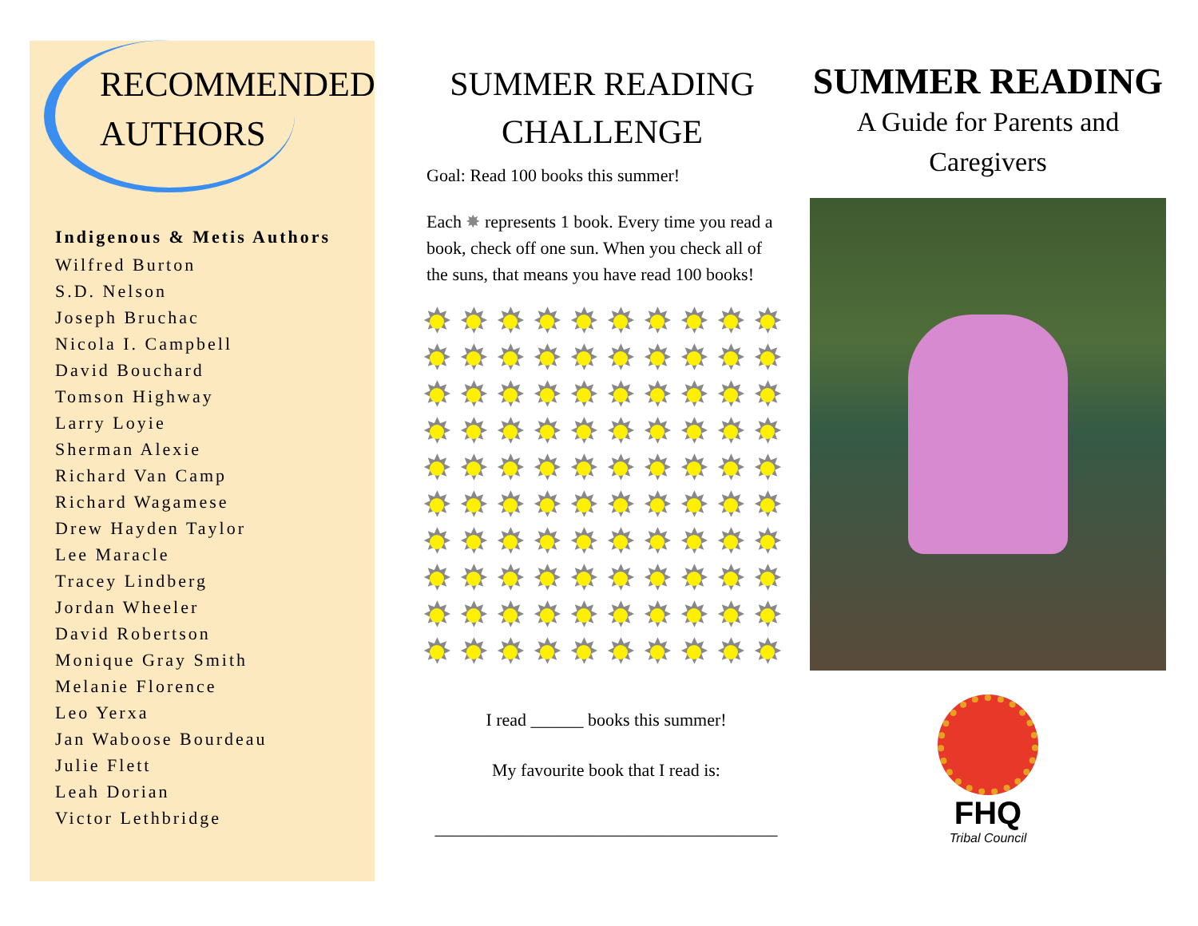RECOMMENDED
AUTHORS
Indigenous & Metis Authors
Wilfred Burton
S.D. Nelson
Joseph Bruchac
Nicola I. Campbell
David Bouchard
Tomson Highway
Larry Loyie
Sherman Alexie
Richard Van Camp
Richard Wagamese
Drew Hayden Taylor
Lee Maracle
Tracey Lindberg
Jordan Wheeler
David Robertson
Monique Gray Smith
Melanie Florence
Leo Yerxa
Jan Waboose Bourdeau
Julie Flett
Leah Dorian
Victor Lethbridge
SUMMER READING
CHALLENGE
Goal: Read 100 books this summer!
Each ✸ represents 1 book. Every time you read a book, check off one sun. When you check all of the suns, that means you have read 100 books!
✸
✸
✸
✸
✸
✸
✸
✸
✸
✸
✸
✸
✸
✸
✸
✸
✸
✸
✸
✸
✸
✸
✸
✸
✸
✸
✸
✸
✸
✸
✸
✸
✸
✸
✸
✸
✸
✸
✸
✸
✸
✸
✸
✸
✸
✸
✸
✸
✸
✸
✸
✸
✸
✸
✸
✸
✸
✸
✸
✸
✸
✸
✸
✸
✸
✸
✸
✸
✸
✸
✸
✸
✸
✸
✸
✸
✸
✸
✸
✸
✸
✸
✸
✸
✸
✸
✸
✸
✸
✸
✸
✸
✸
✸
✸
✸
✸
✸
✸
✸
I read ______ books this summer!
My favourite book that I read is:
_______________________________________
SUMMER READING
A Guide for Parents and Caregivers
FHQ
Tribal Council